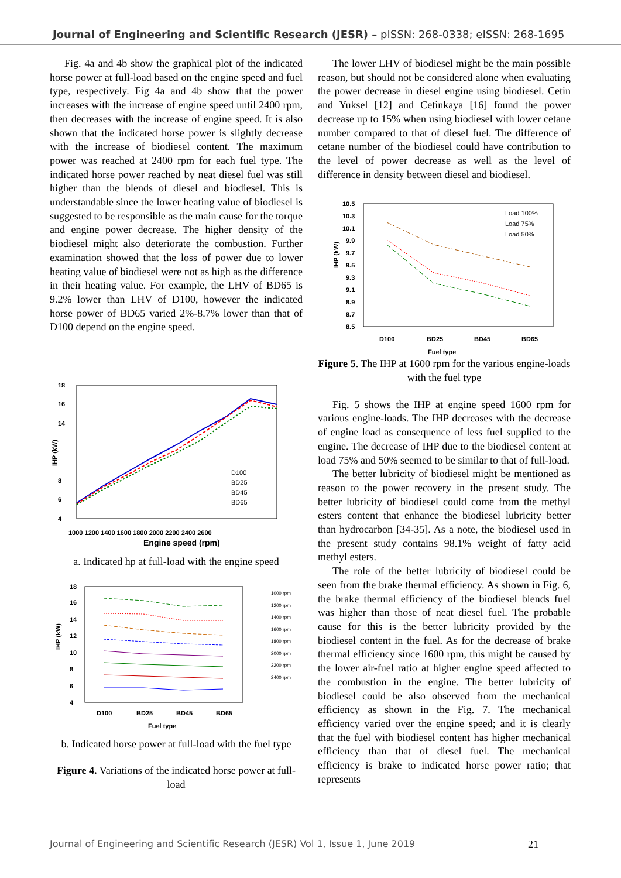Journal of Engineering and Scientific Research (JESR) – pISSN: 268-0338; eISSN: 268-1695
Fig. 4a and 4b show the graphical plot of the indicated horse power at full-load based on the engine speed and fuel type, respectively. Fig 4a and 4b show that the power increases with the increase of engine speed until 2400 rpm, then decreases with the increase of engine speed. It is also shown that the indicated horse power is slightly decrease with the increase of biodiesel content. The maximum power was reached at 2400 rpm for each fuel type. The indicated horse power reached by neat diesel fuel was still higher than the blends of diesel and biodiesel. This is understandable since the lower heating value of biodiesel is suggested to be responsible as the main cause for the torque and engine power decrease. The higher density of the biodiesel might also deteriorate the combustion. Further examination showed that the loss of power due to lower heating value of biodiesel were not as high as the difference in their heating value. For example, the LHV of BD65 is 9.2% lower than LHV of D100, however the indicated horse power of BD65 varied 2%-8.7% lower than that of D100 depend on the engine speed.
18
16
14
8
6
4
IHP (kW)
D100
BD25
BD45
BD65
1000 1200 1400 1600 1800 2000 2200 2400 2600
Engine speed (rpm)
a. Indicated hp at full-load with the engine speed
18
16
14
12
10
8
6
4
IHP (kW)
1000 rpm
1200 rpm
1400 rpm
1600 rpm
1800 rpm
2000 rpm
2200 rpm
2400 rpm
D100
BD25
BD45
BD65
Fuel type
b. Indicated horse power at full-load with the fuel type
Figure 4. Variations of the indicated horse power at full-load
The lower LHV of biodiesel might be the main possible reason, but should not be considered alone when evaluating the power decrease in diesel engine using biodiesel. Cetin and Yuksel [12] and Cetinkaya [16] found the power decrease up to 15% when using biodiesel with lower cetane number compared to that of diesel fuel. The difference of cetane number of the biodiesel could have contribution to the level of power decrease as well as the level of difference in density between diesel and biodiesel.
10.5
10.3
10.1
9.9
9.7
9.5
9.3
9.1
8.9
8.7
8.5
IHP (kW)
Load 100%
Load 75%
Load 50%
D100
BD25
BD45
BD65
Fuel type
Figure 5. The IHP at 1600 rpm for the various engine-loads with the fuel type
Fig. 5 shows the IHP at engine speed 1600 rpm for various engine-loads. The IHP decreases with the decrease of engine load as consequence of less fuel supplied to the engine. The decrease of IHP due to the biodiesel content at load 75% and 50% seemed to be similar to that of full-load.
The better lubricity of biodiesel might be mentioned as reason to the power recovery in the present study. The better lubricity of biodiesel could come from the methyl esters content that enhance the biodiesel lubricity better than hydrocarbon [34-35]. As a note, the biodiesel used in the present study contains 98.1% weight of fatty acid methyl esters.
The role of the better lubricity of biodiesel could be seen from the brake thermal efficiency. As shown in Fig. 6, the brake thermal efficiency of the biodiesel blends fuel was higher than those of neat diesel fuel. The probable cause for this is the better lubricity provided by the biodiesel content in the fuel. As for the decrease of brake thermal efficiency since 1600 rpm, this might be caused by the lower air-fuel ratio at higher engine speed affected to the combustion in the engine. The better lubricity of biodiesel could be also observed from the mechanical efficiency as shown in the Fig. 7. The mechanical efficiency varied over the engine speed; and it is clearly that the fuel with biodiesel content has higher mechanical efficiency than that of diesel fuel. The mechanical efficiency is brake to indicated horse power ratio; that represents
Journal of Engineering and Scientific Research (JESR) Vol 1, Issue 1, June 2019 21